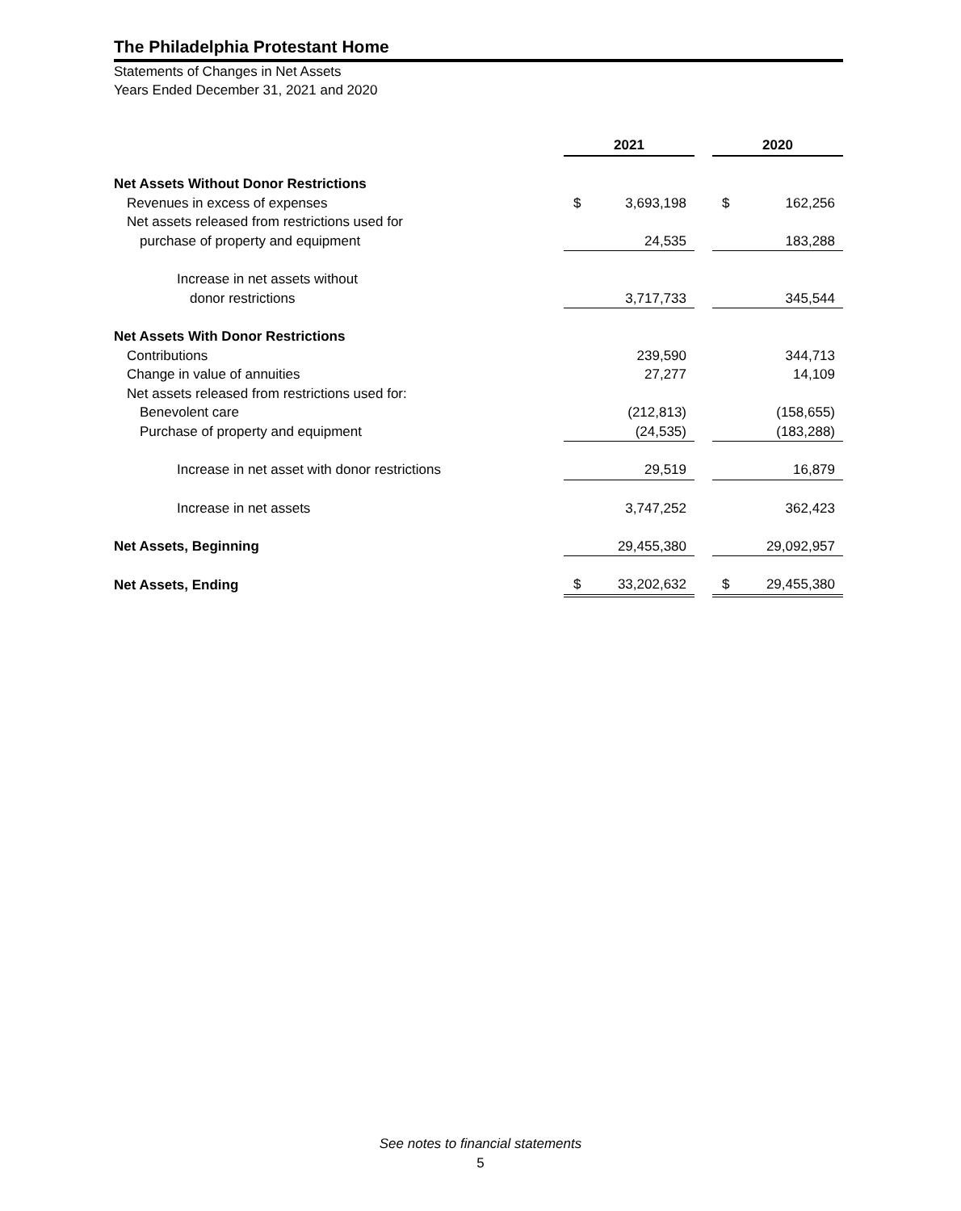The Philadelphia Protestant Home
Statements of Changes in Net Assets
Years Ended December 31, 2021 and 2020
| | 2021 | | | 2020 | |
| Net Assets Without Donor Restrictions | | | | | |
| Revenues in excess of expenses | $ | 3,693,198 | | $ | 162,256 |
| Net assets released from restrictions used for | | | | | |
| purchase of property and equipment | | 24,535 | | | 183,288 |
| Increase in net assets without | | | | | |
| donor restrictions | | 3,717,733 | | | 345,544 |
| Net Assets With Donor Restrictions | | | | | |
| Contributions | | 239,590 | | | 344,713 |
| Change in value of annuities | | 27,277 | | | 14,109 |
| Net assets released from restrictions used for: | | | | | |
| Benevolent care | | (212,813) | | | (158,655) |
| Purchase of property and equipment | | (24,535) | | | (183,288) |
| Increase in net asset with donor restrictions | | 29,519 | | | 16,879 |
| Increase in net assets | | 3,747,252 | | | 362,423 |
| Net Assets, Beginning | | 29,455,380 | | | 29,092,957 |
| Net Assets, Ending | $ | 33,202,632 | | $ | 29,455,380 |
See notes to financial statements
5